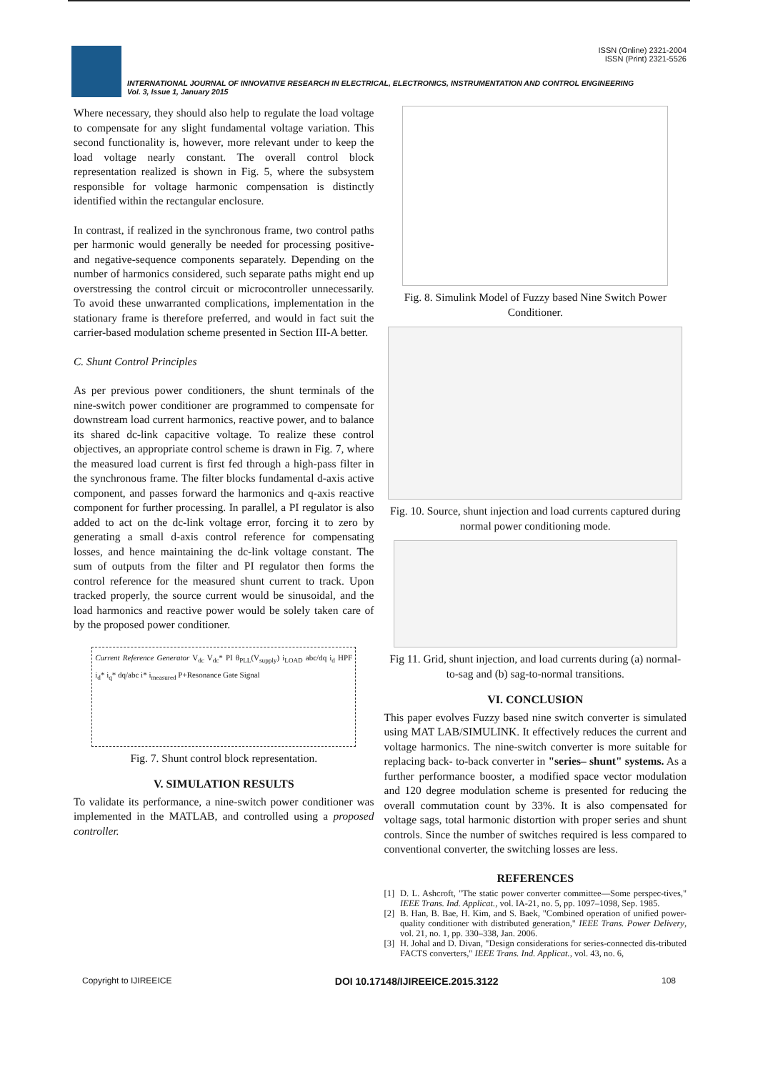ISSN (Online) 2321-2004
ISSN (Print) 2321-5526
INTERNATIONAL JOURNAL OF INNOVATIVE RESEARCH IN ELECTRICAL, ELECTRONICS, INSTRUMENTATION AND CONTROL ENGINEERING
Vol. 3, Issue 1, January 2015
Where necessary, they should also help to regulate the load voltage to compensate for any slight fundamental voltage variation. This second functionality is, however, more relevant under to keep the load voltage nearly constant. The overall control block representation realized is shown in Fig. 5, where the subsystem responsible for voltage harmonic compensation is distinctly identified within the rectangular enclosure.
In contrast, if realized in the synchronous frame, two control paths per harmonic would generally be needed for processing positive- and negative-sequence components separately. Depending on the number of harmonics considered, such separate paths might end up overstressing the control circuit or microcontroller unnecessarily. To avoid these unwarranted complications, implementation in the stationary frame is therefore preferred, and would in fact suit the carrier-based modulation scheme presented in Section III-A better.
C. Shunt Control Principles
As per previous power conditioners, the shunt terminals of the nine-switch power conditioner are programmed to compensate for downstream load current harmonics, reactive power, and to balance its shared dc-link capacitive voltage. To realize these control objectives, an appropriate control scheme is drawn in Fig. 7, where the measured load current is first fed through a high-pass filter in the synchronous frame. The filter blocks fundamental d-axis active component, and passes forward the harmonics and q-axis reactive component for further processing. In parallel, a PI regulator is also added to act on the dc-link voltage error, forcing it to zero by generating a small d-axis control reference for compensating losses, and hence maintaining the dc-link voltage constant. The sum of outputs from the filter and PI regulator then forms the control reference for the measured shunt current to track. Upon tracked properly, the source current would be sinusoidal, and the load harmonics and reactive power would be solely taken care of by the proposed power conditioner.
Current Reference Generator V<sub>dc</sub> V<sub>dc</sub>* PI θ<sub>PLL</sub>(V<sub>supply</sub>) i<sub>LOAD</sub> abc/dq i<sub>d</sub> HPF i<sub>d</sub>* i<sub>q</sub>* dq/abc i* i<sub>measured</sub> P+Resonance Gate Signal
Fig. 7. Shunt control block representation.
V. SIMULATION RESULTS
To validate its performance, a nine-switch power conditioner was implemented in the MATLAB, and controlled using a proposed controller.
Fig. 8. Simulink Model of Fuzzy based Nine Switch Power Conditioner.
Fig. 10. Source, shunt injection and load currents captured during normal power conditioning mode.
Fig 11. Grid, shunt injection, and load currents during (a) normal-to-sag and (b) sag-to-normal transitions.
VI. CONCLUSION
This paper evolves Fuzzy based nine switch converter is simulated using MAT LAB/SIMULINK. It effectively reduces the current and voltage harmonics. The nine-switch converter is more suitable for replacing back- to-back converter in "series– shunt" systems. As a further performance booster, a modified space vector modulation and 120 degree modulation scheme is presented for reducing the overall commutation count by 33%. It is also compensated for voltage sags, total harmonic distortion with proper series and shunt controls. Since the number of switches required is less compared to conventional converter, the switching losses are less.
REFERENCES
[1] D. L. Ashcroft, "The static power converter committee—Some perspec-tives," IEEE Trans. Ind. Applicat., vol. IA-21, no. 5, pp. 1097–1098, Sep. 1985.
[2] B. Han, B. Bae, H. Kim, and S. Baek, "Combined operation of unified power-quality conditioner with distributed generation," IEEE Trans. Power Delivery, vol. 21, no. 1, pp. 330–338, Jan. 2006.
[3] H. Johal and D. Divan, "Design considerations for series-connected dis-tributed FACTS converters," IEEE Trans. Ind. Applicat., vol. 43, no. 6,
Copyright to IJIREEICE DOI 10.17148/IJIREEICE.2015.3122 108